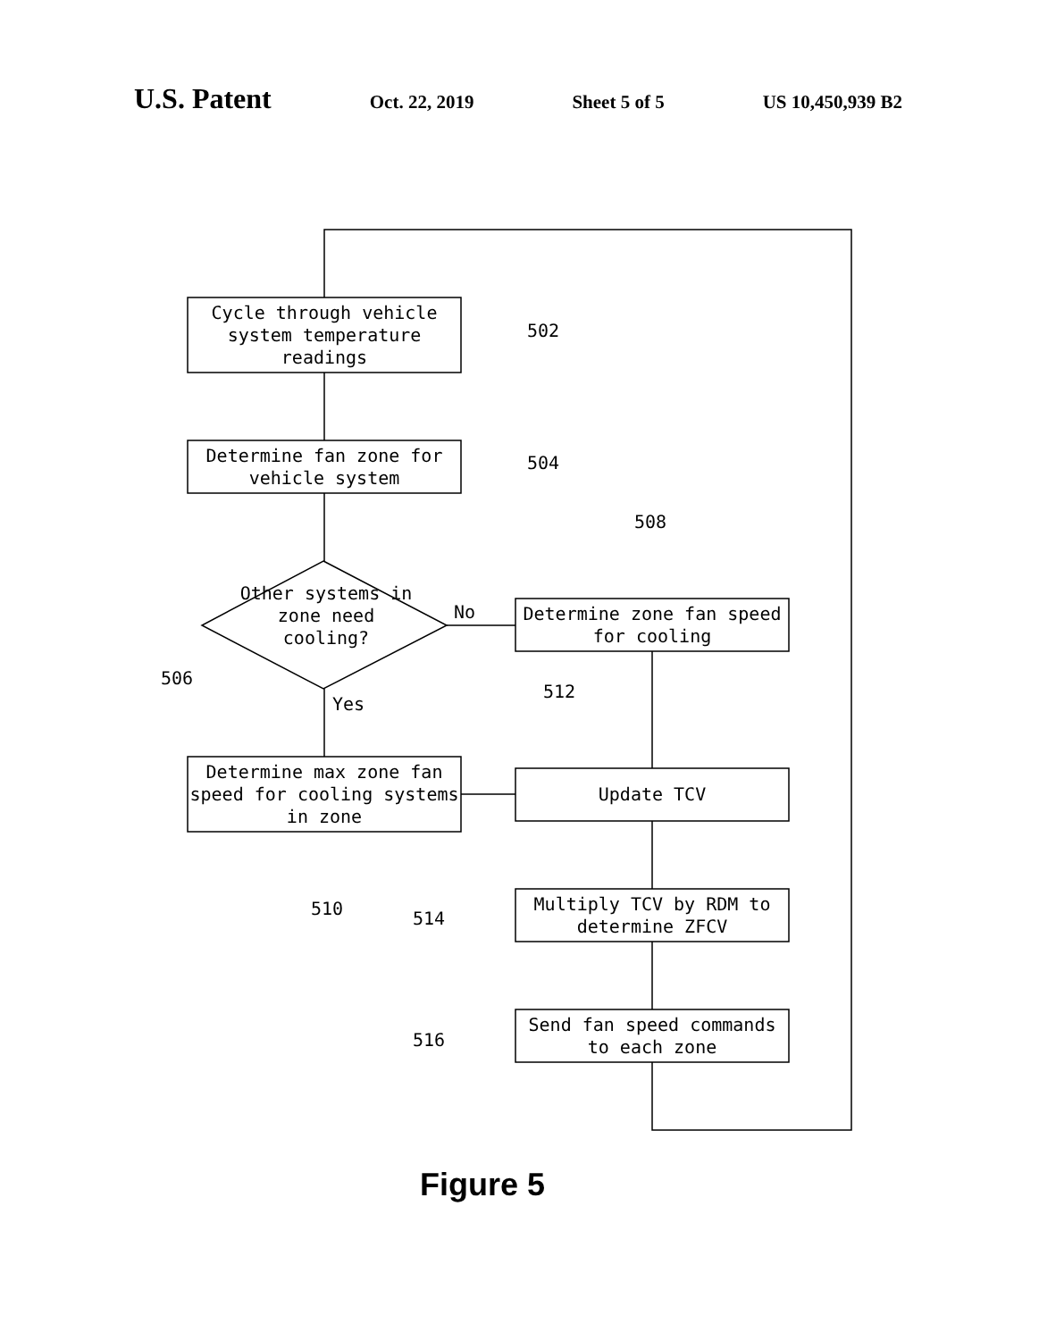U.S. Patent Oct. 22, 2019 Sheet 5 of 5 US 10,450,939 B2
Cycle through vehicle system temperature readings
Determine fan zone for vehicle system
Other systems in zone need cooling?
Determine zone fan speed for cooling
Determine max zone fan speed for cooling systems in zone
Update TCV
Multiply TCV by RDM to determine ZFCV
Send fan speed commands to each zone
502
504
508
No
506
Yes
512
510 514
516
Figure 5